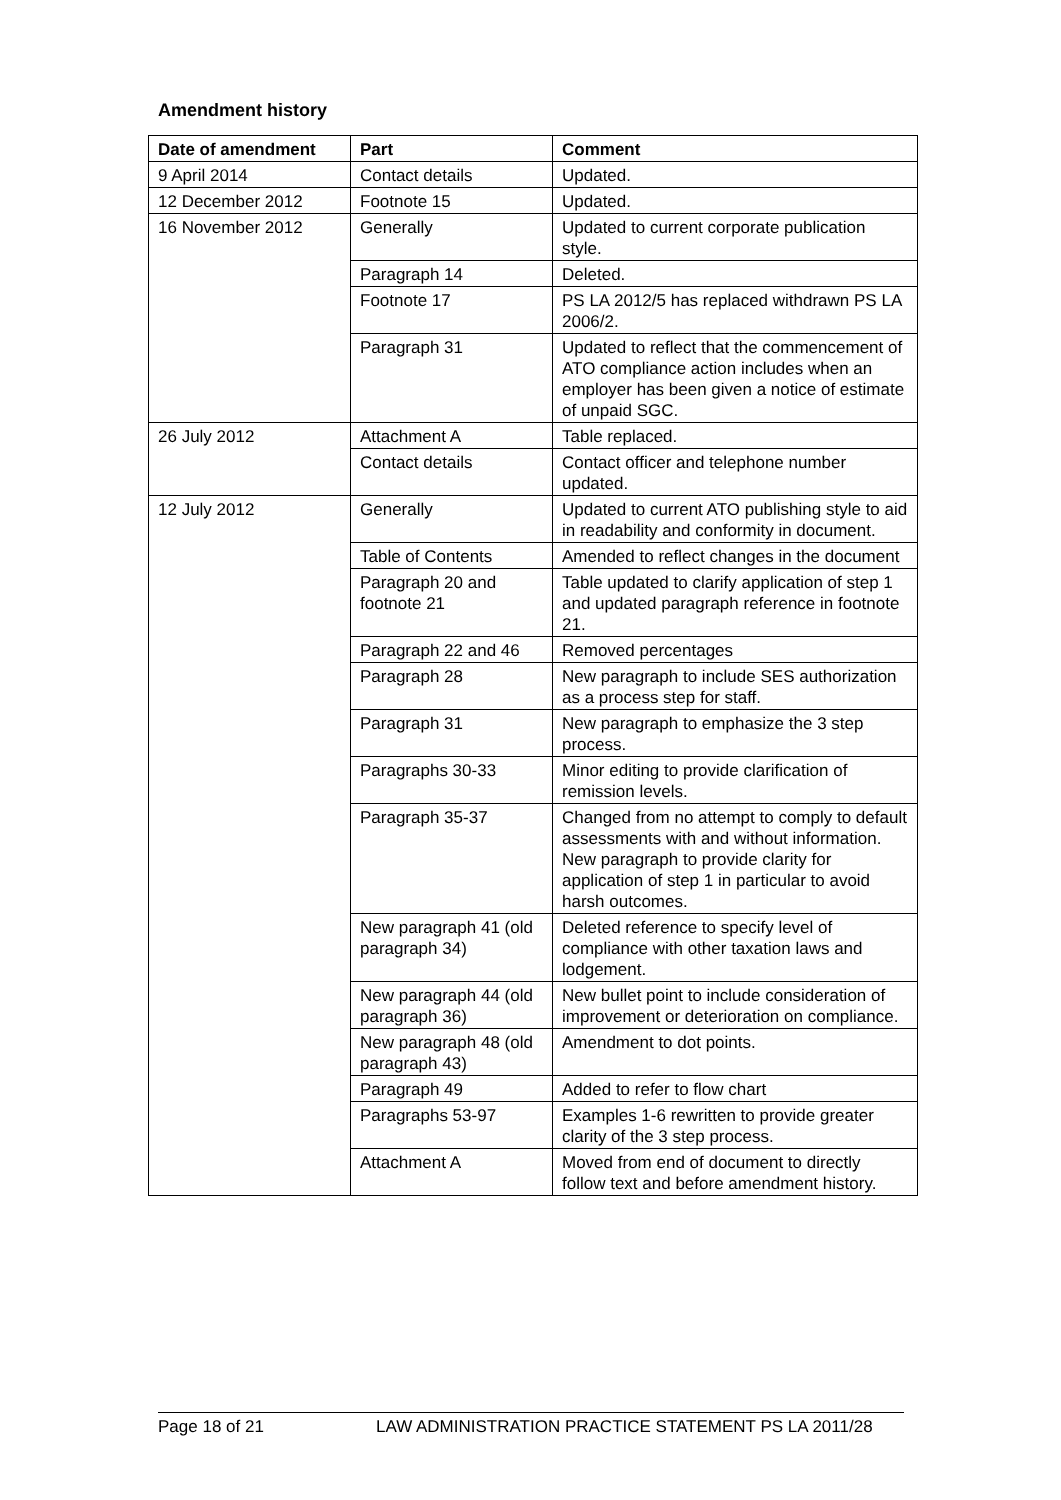Amendment history
| Date of amendment | Part | Comment |
| --- | --- | --- |
| 9 April 2014 | Contact details | Updated. |
| 12 December 2012 | Footnote 15 | Updated. |
| 16 November 2012 | Generally | Updated to current corporate publication style. |
| | Paragraph 14 | Deleted. |
| | Footnote 17 | PS LA 2012/5 has replaced withdrawn PS LA 2006/2. |
| | Paragraph 31 | Updated to reflect that the commencement of ATO compliance action includes when an employer has been given a notice of estimate of unpaid SGC. |
| 26 July 2012 | Attachment A | Table replaced. |
| | Contact details | Contact officer and telephone number updated. |
| 12 July 2012 | Generally | Updated to current ATO publishing style to aid in readability and conformity in document. |
| | Table of Contents | Amended to reflect changes in the document |
| | Paragraph 20 and footnote 21 | Table updated to clarify application of step 1 and updated paragraph reference in footnote 21. |
| | Paragraph 22 and 46 | Removed percentages |
| | Paragraph 28 | New paragraph to include SES authorization as a process step for staff. |
| | Paragraph 31 | New paragraph to emphasize the 3 step process. |
| | Paragraphs 30-33 | Minor editing to provide clarification of remission levels. |
| | Paragraph 35-37 | Changed from no attempt to comply to default assessments with and without information. New paragraph to provide clarity for application of step 1 in particular to avoid harsh outcomes. |
| | New paragraph 41 (old paragraph 34) | Deleted reference to specify level of compliance with other taxation laws and lodgement. |
| | New paragraph 44 (old paragraph 36) | New bullet point to include consideration of improvement or deterioration on compliance. |
| | New paragraph 48 (old paragraph 43) | Amendment to dot points. |
| | Paragraph 49 | Added to refer to flow chart |
| | Paragraphs 53-97 | Examples 1-6 rewritten to provide greater clarity of the 3 step process. |
| | Attachment A | Moved from end of document to directly follow text and before amendment history. |
Page 18 of 21 LAW ADMINISTRATION PRACTICE STATEMENT PS LA 2011/28